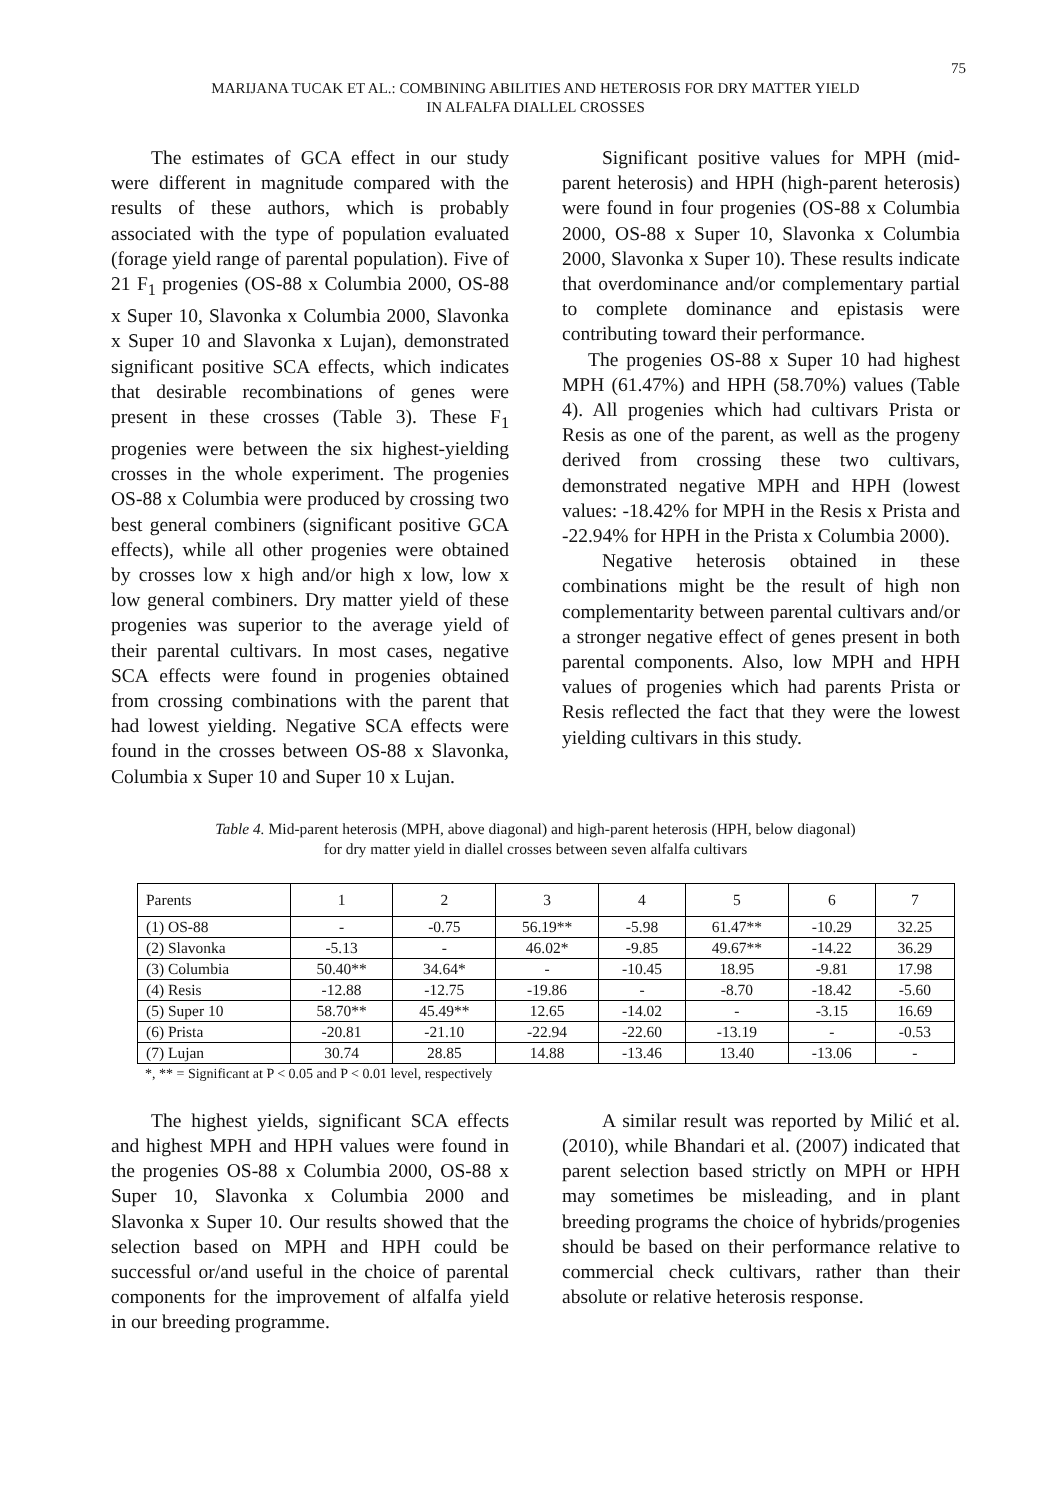75
MARIJANA TUCAK ET AL.: COMBINING ABILITIES AND HETEROSIS FOR DRY MATTER YIELD
IN ALFALFA DIALLEL CROSSES
The estimates of GCA effect in our study were different in magnitude compared with the results of these authors, which is probably associated with the type of population evaluated (forage yield range of parental population). Five of 21 F<sub>1</sub> progenies (OS-88 x Columbia 2000, OS-88 x Super 10, Slavonka x Columbia 2000, Slavonka x Super 10 and Slavonka x Lujan), demonstrated significant positive SCA effects, which indicates that desirable recombinations of genes were present in these crosses (Table 3). These F<sub>1</sub> progenies were between the six highest-yielding crosses in the whole experiment. The progenies OS-88 x Columbia were produced by crossing two best general combiners (significant positive GCA effects), while all other progenies were obtained by crosses low x high and/or high x low, low x low general combiners. Dry matter yield of these progenies was superior to the average yield of their parental cultivars. In most cases, negative SCA effects were found in progenies obtained from crossing combinations with the parent that had lowest yielding. Negative SCA effects were found in the crosses between OS-88 x Slavonka, Columbia x Super 10 and Super 10 x Lujan.
Significant positive values for MPH (mid-parent heterosis) and HPH (high-parent heterosis) were found in four progenies (OS-88 x Columbia 2000, OS-88 x Super 10, Slavonka x Columbia 2000, Slavonka x Super 10). These results indicate that overdominance and/or complementary partial to complete dominance and epistasis were contributing toward their performance.
The progenies OS-88 x Super 10 had highest MPH (61.47%) and HPH (58.70%) values (Table 4). All progenies which had cultivars Prista or Resis as one of the parent, as well as the progeny derived from crossing these two cultivars, demonstrated negative MPH and HPH (lowest values: -18.42% for MPH in the Resis x Prista and -22.94% for HPH in the Prista x Columbia 2000).
Negative heterosis obtained in these combinations might be the result of high non complementarity between parental cultivars and/or a stronger negative effect of genes present in both parental components. Also, low MPH and HPH values of progenies which had parents Prista or Resis reflected the fact that they were the lowest yielding cultivars in this study.
Table 4. Mid-parent heterosis (MPH, above diagonal) and high-parent heterosis (HPH, below diagonal)
for dry matter yield in diallel crosses between seven alfalfa cultivars
| Parents | 1 | 2 | 3 | 4 | 5 | 6 | 7 |
| (1) OS-88 | - | -0.75 | 56.19** | -5.98 | 61.47** | -10.29 | 32.25 |
| (2) Slavonka | -5.13 | - | 46.02* | -9.85 | 49.67** | -14.22 | 36.29 |
| (3) Columbia | 50.40** | 34.64* | - | -10.45 | 18.95 | -9.81 | 17.98 |
| (4) Resis | -12.88 | -12.75 | -19.86 | - | -8.70 | -18.42 | -5.60 |
| (5) Super 10 | 58.70** | 45.49** | 12.65 | -14.02 | - | -3.15 | 16.69 |
| (6) Prista | -20.81 | -21.10 | -22.94 | -22.60 | -13.19 | - | -0.53 |
| (7) Lujan | 30.74 | 28.85 | 14.88 | -13.46 | 13.40 | -13.06 | - |
*, ** = Significant at P < 0.05 and P < 0.01 level, respectively
The highest yields, significant SCA effects and highest MPH and HPH values were found in the progenies OS-88 x Columbia 2000, OS-88 x Super 10, Slavonka x Columbia 2000 and Slavonka x Super 10. Our results showed that the selection based on MPH and HPH could be successful or/and useful in the choice of parental components for the improvement of alfalfa yield in our breeding programme.
A similar result was reported by Milić et al. (2010), while Bhandari et al. (2007) indicated that parent selection based strictly on MPH or HPH may sometimes be misleading, and in plant breeding programs the choice of hybrids/progenies should be based on their performance relative to commercial check cultivars, rather than their absolute or relative heterosis response.